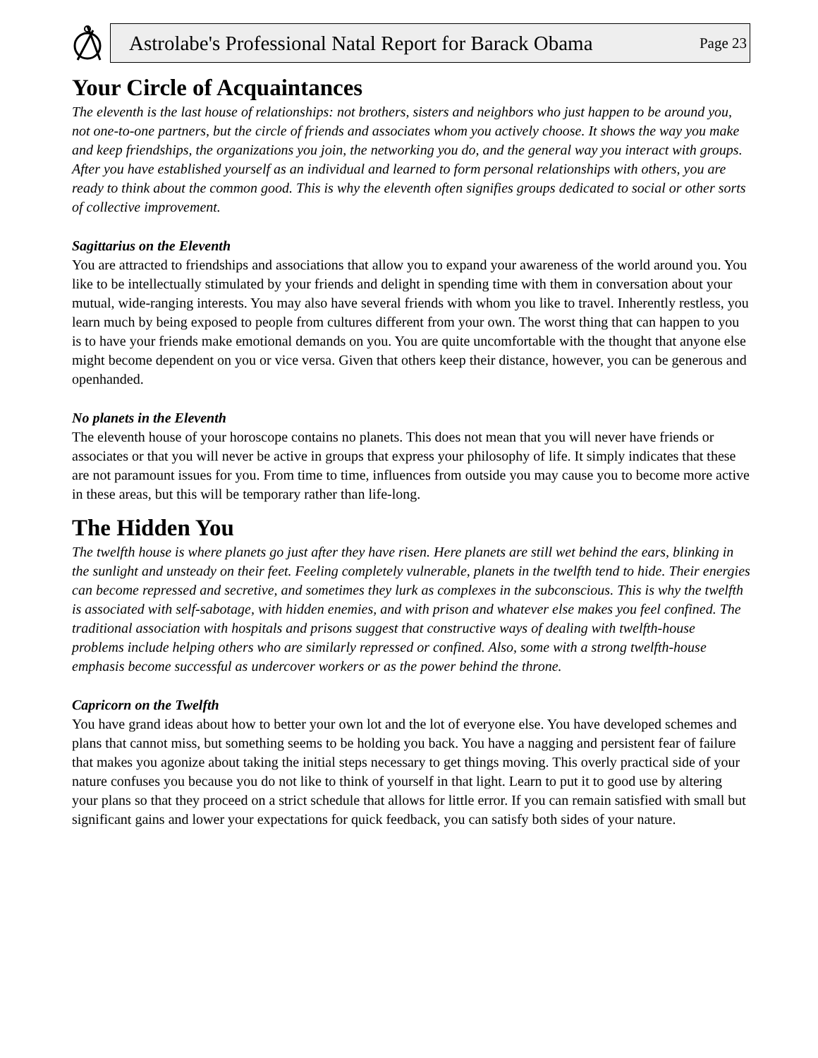Astrolabe's Professional Natal Report for Barack Obama Page 23
Your Circle of Acquaintances
The eleventh is the last house of relationships: not brothers, sisters and neighbors who just happen to be around you, not one-to-one partners, but the circle of friends and associates whom you actively choose. It shows the way you make and keep friendships, the organizations you join, the networking you do, and the general way you interact with groups. After you have established yourself as an individual and learned to form personal relationships with others, you are ready to think about the common good. This is why the eleventh often signifies groups dedicated to social or other sorts of collective improvement.
Sagittarius on the Eleventh
You are attracted to friendships and associations that allow you to expand your awareness of the world around you. You like to be intellectually stimulated by your friends and delight in spending time with them in conversation about your mutual, wide-ranging interests. You may also have several friends with whom you like to travel. Inherently restless, you learn much by being exposed to people from cultures different from your own. The worst thing that can happen to you is to have your friends make emotional demands on you. You are quite uncomfortable with the thought that anyone else might become dependent on you or vice versa. Given that others keep their distance, however, you can be generous and openhanded.
No planets in the Eleventh
The eleventh house of your horoscope contains no planets. This does not mean that you will never have friends or associates or that you will never be active in groups that express your philosophy of life. It simply indicates that these are not paramount issues for you. From time to time, influences from outside you may cause you to become more active in these areas, but this will be temporary rather than life-long.
The Hidden You
The twelfth house is where planets go just after they have risen. Here planets are still wet behind the ears, blinking in the sunlight and unsteady on their feet. Feeling completely vulnerable, planets in the twelfth tend to hide. Their energies can become repressed and secretive, and sometimes they lurk as complexes in the subconscious. This is why the twelfth is associated with self-sabotage, with hidden enemies, and with prison and whatever else makes you feel confined. The traditional association with hospitals and prisons suggest that constructive ways of dealing with twelfth-house problems include helping others who are similarly repressed or confined. Also, some with a strong twelfth-house emphasis become successful as undercover workers or as the power behind the throne.
Capricorn on the Twelfth
You have grand ideas about how to better your own lot and the lot of everyone else. You have developed schemes and plans that cannot miss, but something seems to be holding you back. You have a nagging and persistent fear of failure that makes you agonize about taking the initial steps necessary to get things moving. This overly practical side of your nature confuses you because you do not like to think of yourself in that light. Learn to put it to good use by altering your plans so that they proceed on a strict schedule that allows for little error. If you can remain satisfied with small but significant gains and lower your expectations for quick feedback, you can satisfy both sides of your nature.